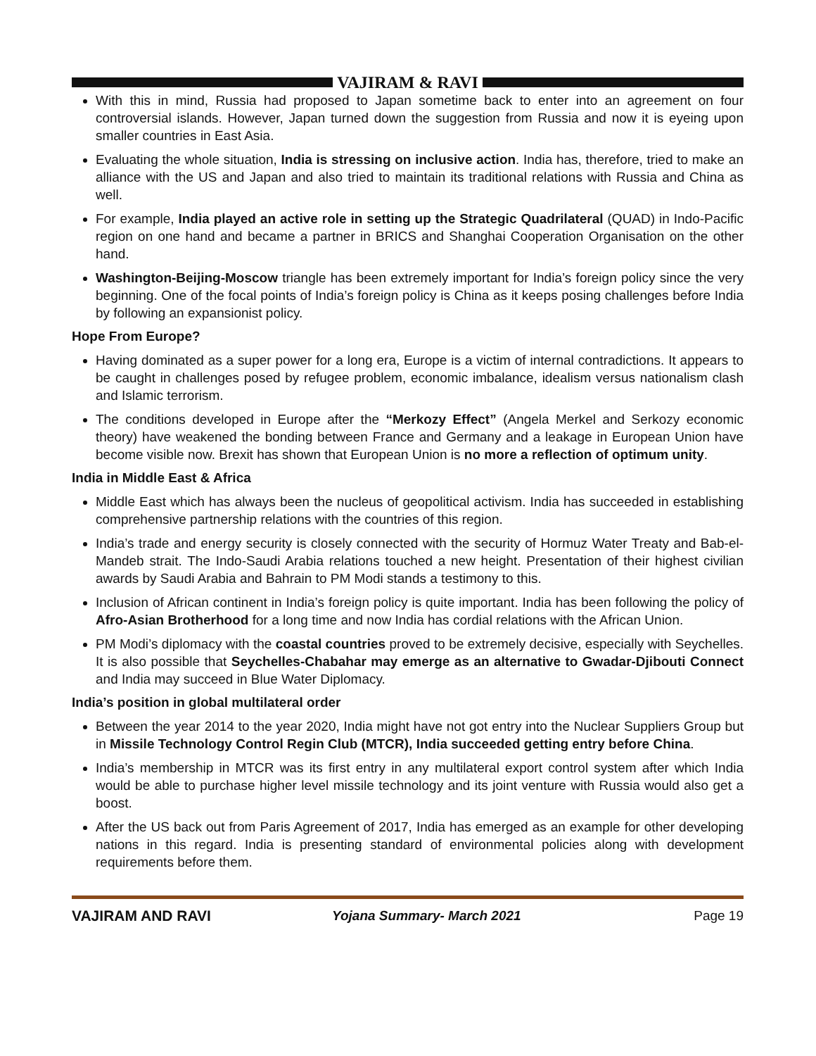VAJIRAM & RAVI
With this in mind, Russia had proposed to Japan sometime back to enter into an agreement on four controversial islands. However, Japan turned down the suggestion from Russia and now it is eyeing upon smaller countries in East Asia.
Evaluating the whole situation, India is stressing on inclusive action. India has, therefore, tried to make an alliance with the US and Japan and also tried to maintain its traditional relations with Russia and China as well.
For example, India played an active role in setting up the Strategic Quadrilateral (QUAD) in Indo-Pacific region on one hand and became a partner in BRICS and Shanghai Cooperation Organisation on the other hand.
Washington-Beijing-Moscow triangle has been extremely important for India’s foreign policy since the very beginning. One of the focal points of India’s foreign policy is China as it keeps posing challenges before India by following an expansionist policy.
Hope From Europe?
Having dominated as a super power for a long era, Europe is a victim of internal contradictions. It appears to be caught in challenges posed by refugee problem, economic imbalance, idealism versus nationalism clash and Islamic terrorism.
The conditions developed in Europe after the “Merkozy Effect” (Angela Merkel and Serkozy economic theory) have weakened the bonding between France and Germany and a leakage in European Union have become visible now. Brexit has shown that European Union is no more a reflection of optimum unity.
India in Middle East & Africa
Middle East which has always been the nucleus of geopolitical activism. India has succeeded in establishing comprehensive partnership relations with the countries of this region.
India’s trade and energy security is closely connected with the security of Hormuz Water Treaty and Bab-el-Mandeb strait. The Indo-Saudi Arabia relations touched a new height. Presentation of their highest civilian awards by Saudi Arabia and Bahrain to PM Modi stands a testimony to this.
Inclusion of African continent in India’s foreign policy is quite important. India has been following the policy of Afro-Asian Brotherhood for a long time and now India has cordial relations with the African Union.
PM Modi’s diplomacy with the coastal countries proved to be extremely decisive, especially with Seychelles. It is also possible that Seychelles-Chabahar may emerge as an alternative to Gwadar-Djibouti Connect and India may succeed in Blue Water Diplomacy.
India’s position in global multilateral order
Between the year 2014 to the year 2020, India might have not got entry into the Nuclear Suppliers Group but in Missile Technology Control Regin Club (MTCR), India succeeded getting entry before China.
India’s membership in MTCR was its first entry in any multilateral export control system after which India would be able to purchase higher level missile technology and its joint venture with Russia would also get a boost.
After the US back out from Paris Agreement of 2017, India has emerged as an example for other developing nations in this regard. India is presenting standard of environmental policies along with development requirements before them.
VAJIRAM AND RAVI Yojana Summary- March 2021 Page 19